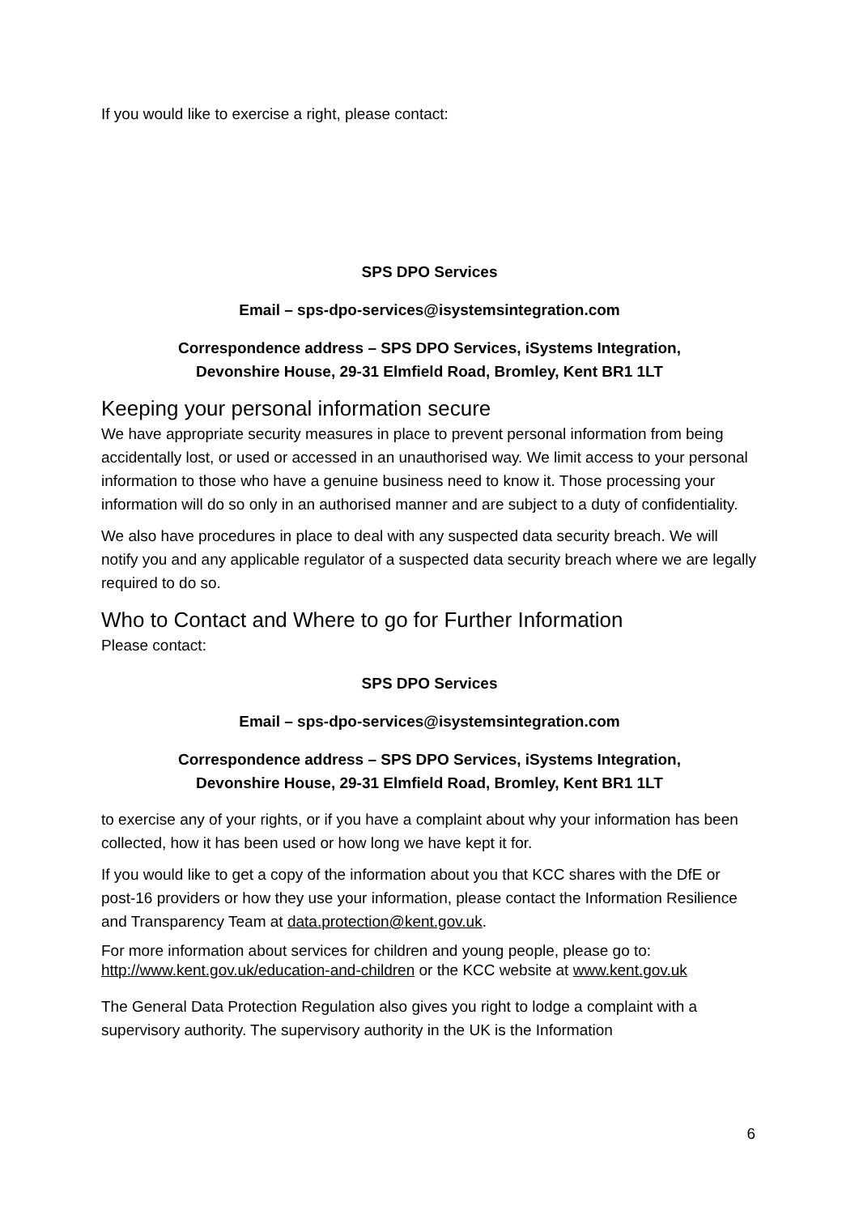If you would like to exercise a right, please contact:
SPS DPO Services
Email – sps-dpo-services@isystemsintegration.com
Correspondence address – SPS DPO Services, iSystems Integration,
Devonshire House, 29-31 Elmfield Road, Bromley, Kent BR1 1LT
Keeping your personal information secure
We have appropriate security measures in place to prevent personal information from being accidentally lost, or used or accessed in an unauthorised way. We limit access to your personal information to those who have a genuine business need to know it. Those processing your information will do so only in an authorised manner and are subject to a duty of confidentiality.
We also have procedures in place to deal with any suspected data security breach. We will notify you and any applicable regulator of a suspected data security breach where we are legally required to do so.
Who to Contact and Where to go for Further Information
Please contact:
SPS DPO Services
Email – sps-dpo-services@isystemsintegration.com
Correspondence address – SPS DPO Services, iSystems Integration,
Devonshire House, 29-31 Elmfield Road, Bromley, Kent BR1 1LT
to exercise any of your rights, or if you have a complaint about why your information has been collected, how it has been used or how long we have kept it for.
If you would like to get a copy of the information about you that KCC shares with the DfE or post-16 providers or how they use your information, please contact the Information Resilience and Transparency Team at data.protection@kent.gov.uk.
For more information about services for children and young people, please go to: http://www.kent.gov.uk/education-and-children or the KCC website at www.kent.gov.uk
The General Data Protection Regulation also gives you right to lodge a complaint with a supervisory authority. The supervisory authority in the UK is the Information
6